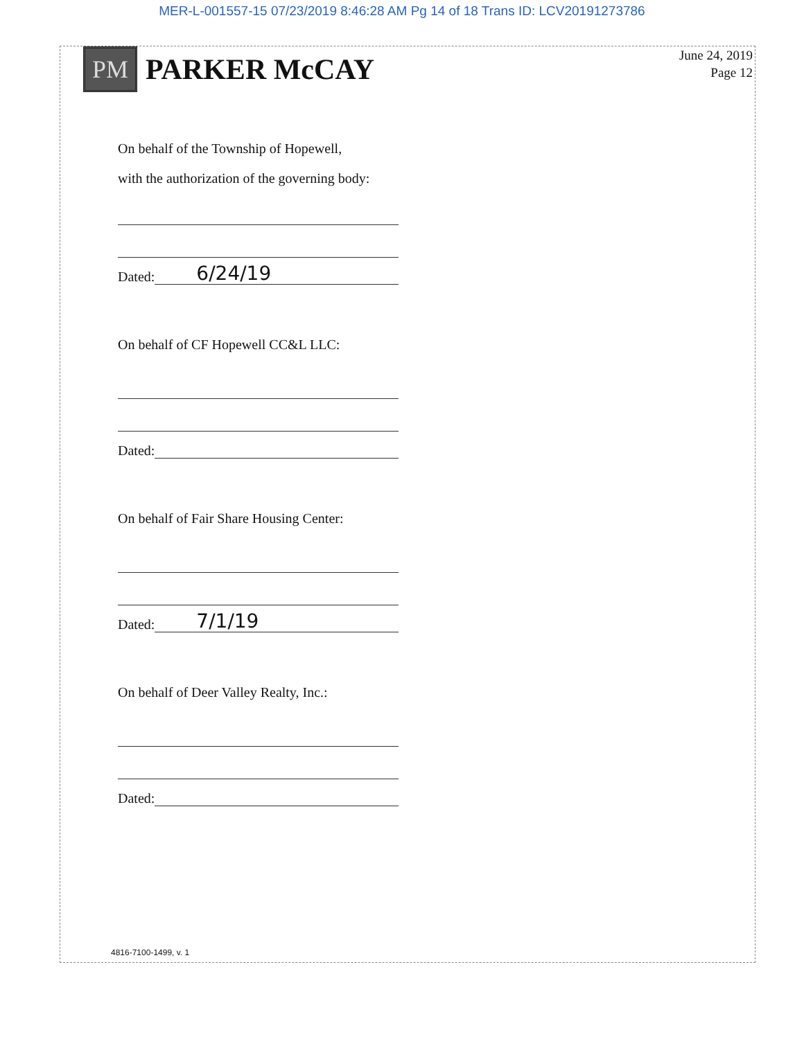MER-L-001557-15 07/23/2019 8:46:28 AM Pg 14 of 18 Trans ID: LCV20191273786
PM
PARKER McCAY
June 24, 2019
Page 12
On behalf of the Township of Hopewell,
with the authorization of the governing body:
Dated: 6/24/19
On behalf of CF Hopewell CC&L LLC:
Dated:
On behalf of Fair Share Housing Center:
Dated: 7/1/19
On behalf of Deer Valley Realty, Inc.:
Dated:
4816-7100-1499, v. 1